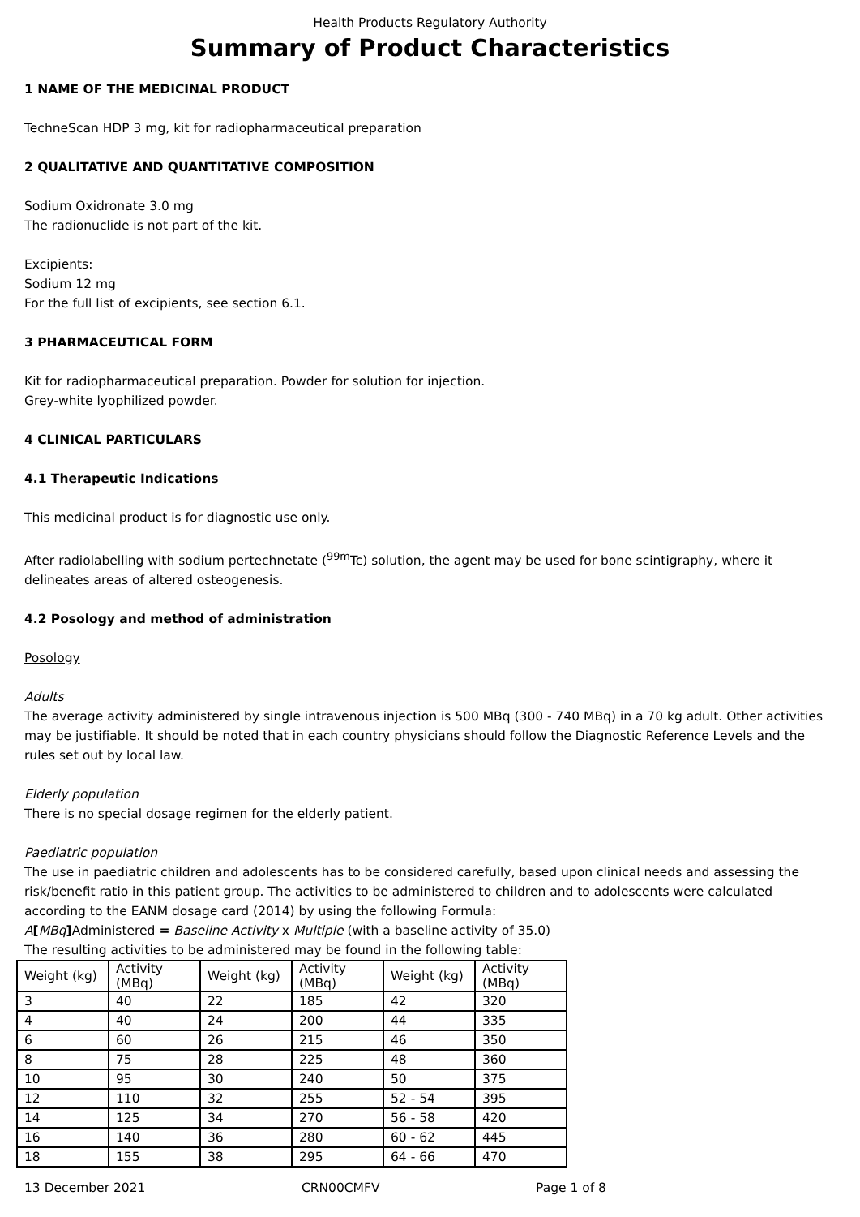Health Products Regulatory Authority
Summary of Product Characteristics
1 NAME OF THE MEDICINAL PRODUCT
TechneScan HDP 3 mg, kit for radiopharmaceutical preparation
2 QUALITATIVE AND QUANTITATIVE COMPOSITION
Sodium Oxidronate 3.0 mg
The radionuclide is not part of the kit.
Excipients:
Sodium 12 mg
For the full list of excipients, see section 6.1.
3 PHARMACEUTICAL FORM
Kit for radiopharmaceutical preparation. Powder for solution for injection.
Grey-white lyophilized powder.
4 CLINICAL PARTICULARS
4.1 Therapeutic Indications
This medicinal product is for diagnostic use only.
After radiolabelling with sodium pertechnetate (<sup>99m</sup>Tc) solution, the agent may be used for bone scintigraphy, where it delineates areas of altered osteogenesis.
4.2 Posology and method of administration
Posology
Adults
The average activity administered by single intravenous injection is 500 MBq (300 - 740 MBq) in a 70 kg adult. Other activities may be justifiable. It should be noted that in each country physicians should follow the Diagnostic Reference Levels and the rules set out by local law.
Elderly population
There is no special dosage regimen for the elderly patient.
Paediatric population
The use in paediatric children and adolescents has to be considered carefully, based upon clinical needs and assessing the risk/benefit ratio in this patient group. The activities to be administered to children and to adolescents were calculated according to the EANM dosage card (2014) by using the following Formula:
A[MBq] Administered = Baseline Activity x Multiple (with a baseline activity of 35.0)
The resulting activities to be administered may be found in the following table:
| Weight (kg) | Activity (MBq) | Weight (kg) | Activity (MBq) | Weight (kg) | Activity (MBq) |
| 3 | 40 | 22 | 185 | 42 | 320 |
| 4 | 40 | 24 | 200 | 44 | 335 |
| 6 | 60 | 26 | 215 | 46 | 350 |
| 8 | 75 | 28 | 225 | 48 | 360 |
| 10 | 95 | 30 | 240 | 50 | 375 |
| 12 | 110 | 32 | 255 | 52 - 54 | 395 |
| 14 | 125 | 34 | 270 | 56 - 58 | 420 |
| 16 | 140 | 36 | 280 | 60 - 62 | 445 |
| 18 | 155 | 38 | 295 | 64 - 66 | 470 |
13 December 2021 CRN00CMFV Page 1 of 8